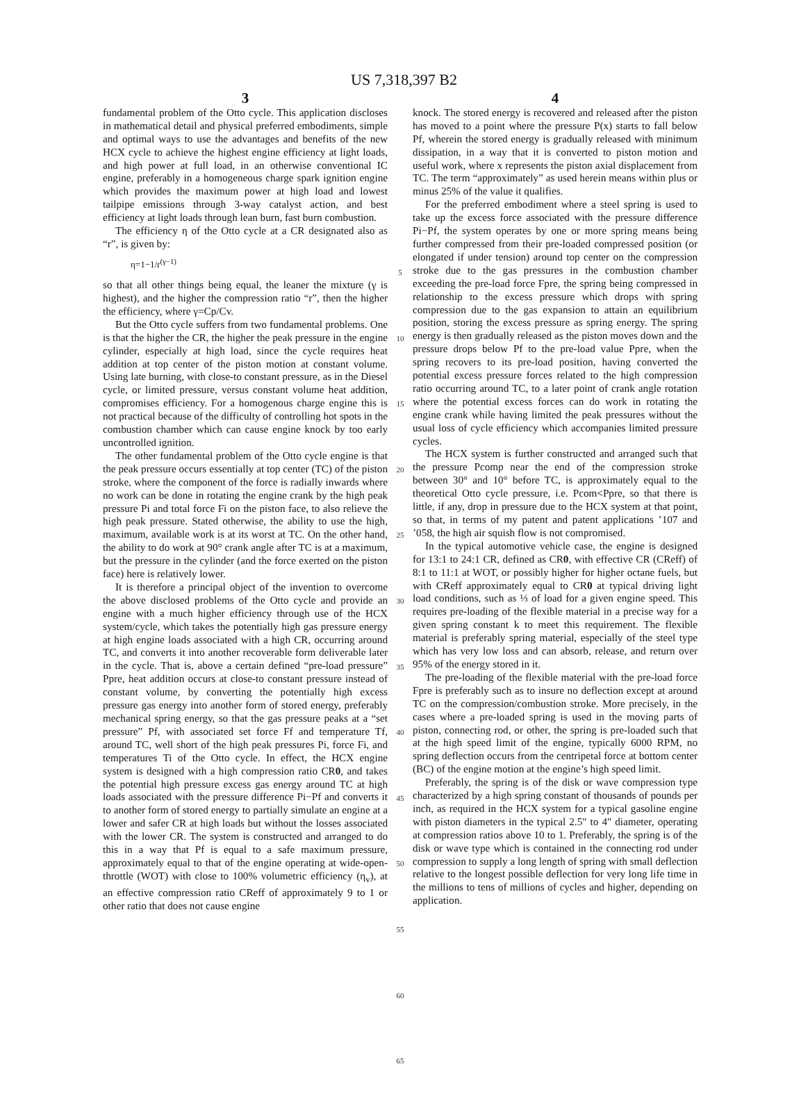US 7,318,397 B2
3
fundamental problem of the Otto cycle. This application discloses in mathematical detail and physical preferred embodiments, simple and optimal ways to use the advantages and benefits of the new HCX cycle to achieve the highest engine efficiency at light loads, and high power at full load, in an otherwise conventional IC engine, preferably in a homogeneous charge spark ignition engine which provides the maximum power at high load and lowest tailpipe emissions through 3-way catalyst action, and best efficiency at light loads through lean burn, fast burn combustion.
The efficiency η of the Otto cycle at a CR designated also as “r”, is given by:
η=1−1/r<sup>(γ−1)</sup>
so that all other things being equal, the leaner the mixture (γ is highest), and the higher the compression ratio “r”, then the higher the efficiency, where γ=Cp/Cv.
But the Otto cycle suffers from two fundamental problems. One is that the higher the CR, the higher the peak pressure in the engine cylinder, especially at high load, since the cycle requires heat addition at top center of the piston motion at constant volume. Using late burning, with close-to constant pressure, as in the Diesel cycle, or limited pressure, versus constant volume heat addition, compromises efficiency. For a homogenous charge engine this is not practical because of the difficulty of controlling hot spots in the combustion chamber which can cause engine knock by too early uncontrolled ignition.
The other fundamental problem of the Otto cycle engine is that the peak pressure occurs essentially at top center (TC) of the piston stroke, where the component of the force is radially inwards where no work can be done in rotating the engine crank by the high peak pressure Pi and total force Fi on the piston face, to also relieve the high peak pressure. Stated otherwise, the ability to use the high, maximum, available work is at its worst at TC. On the other hand, the ability to do work at 90° crank angle after TC is at a maximum, but the pressure in the cylinder (and the force exerted on the piston face) here is relatively lower.
It is therefore a principal object of the invention to overcome the above disclosed problems of the Otto cycle and provide an engine with a much higher efficiency through use of the HCX system/cycle, which takes the potentially high gas pressure energy at high engine loads associated with a high CR, occurring around TC, and converts it into another recoverable form deliverable later in the cycle. That is, above a certain defined “pre-load pressure” Ppre, heat addition occurs at close-to constant pressure instead of constant volume, by converting the potentially high excess pressure gas energy into another form of stored energy, preferably mechanical spring energy, so that the gas pressure peaks at a “set pressure” Pf, with associated set force Ff and temperature Tf, around TC, well short of the high peak pressures Pi, force Fi, and temperatures Ti of the Otto cycle. In effect, the HCX engine system is designed with a high compression ratio CR0, and takes the potential high pressure excess gas energy around TC at high loads associated with the pressure difference Pi−Pf and converts it to another form of stored energy to partially simulate an engine at a lower and safer CR at high loads but without the losses associated with the lower CR. The system is constructed and arranged to do this in a way that Pf is equal to a safe maximum pressure, approximately equal to that of the engine operating at wide-open-throttle (WOT) with close to 100% volumetric efficiency (η<sub>v</sub>), at an effective compression ratio CReff of approximately 9 to 1 or other ratio that does not cause engine
5
10
15
20
25
30
35
40
45
50
55
60
65
4
knock. The stored energy is recovered and released after the piston has moved to a point where the pressure P(x) starts to fall below Pf, wherein the stored energy is gradually released with minimum dissipation, in a way that it is converted to piston motion and useful work, where x represents the piston axial displacement from TC. The term “approximately” as used herein means within plus or minus 25% of the value it qualifies.
For the preferred embodiment where a steel spring is used to take up the excess force associated with the pressure difference Pi−Pf, the system operates by one or more spring means being further compressed from their pre-loaded compressed position (or elongated if under tension) around top center on the compression stroke due to the gas pressures in the combustion chamber exceeding the pre-load force Fpre, the spring being compressed in relationship to the excess pressure which drops with spring compression due to the gas expansion to attain an equilibrium position, storing the excess pressure as spring energy. The spring energy is then gradually released as the piston moves down and the pressure drops below Pf to the pre-load value Ppre, when the spring recovers to its pre-load position, having converted the potential excess pressure forces related to the high compression ratio occurring around TC, to a later point of crank angle rotation where the potential excess forces can do work in rotating the engine crank while having limited the peak pressures without the usual loss of cycle efficiency which accompanies limited pressure cycles.
The HCX system is further constructed and arranged such that the pressure Pcomp near the end of the compression stroke between 30° and 10° before TC, is approximately equal to the theoretical Otto cycle pressure, i.e. Pcom<Ppre, so that there is little, if any, drop in pressure due to the HCX system at that point, so that, in terms of my patent and patent applications ’107 and ’058, the high air squish flow is not compromised.
In the typical automotive vehicle case, the engine is designed for 13:1 to 24:1 CR, defined as CR0, with effective CR (CReff) of 8:1 to 11:1 at WOT, or possibly higher for higher octane fuels, but with CReff approximately equal to CR0 at typical driving light load conditions, such as ⅓ of load for a given engine speed. This requires pre-loading of the flexible material in a precise way for a given spring constant k to meet this requirement. The flexible material is preferably spring material, especially of the steel type which has very low loss and can absorb, release, and return over 95% of the energy stored in it.
The pre-loading of the flexible material with the pre-load force Fpre is preferably such as to insure no deflection except at around TC on the compression/combustion stroke. More precisely, in the cases where a pre-loaded spring is used in the moving parts of piston, connecting rod, or other, the spring is pre-loaded such that at the high speed limit of the engine, typically 6000 RPM, no spring deflection occurs from the centripetal force at bottom center (BC) of the engine motion at the engine’s high speed limit.
Preferably, the spring is of the disk or wave compression type characterized by a high spring constant of thousands of pounds per inch, as required in the HCX system for a typical gasoline engine with piston diameters in the typical 2.5" to 4" diameter, operating at compression ratios above 10 to 1. Preferably, the spring is of the disk or wave type which is contained in the connecting rod under compression to supply a long length of spring with small deflection relative to the longest possible deflection for very long life time in the millions to tens of millions of cycles and higher, depending on application.